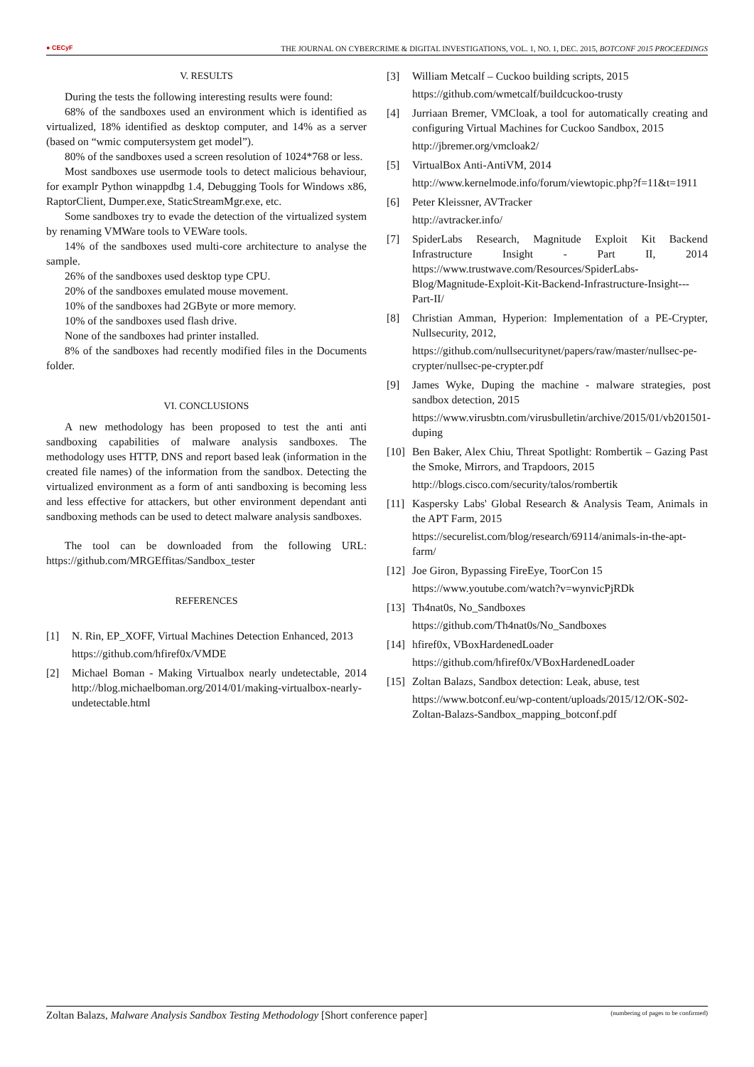● CECyF THE JOURNAL ON CYBERCRIME & DIGITAL INVESTIGATIONS, VOL. 1, NO. 1, DEC. 2015, BOTCONF 2015 PROCEEDINGS
V. RESULTS
During the tests the following interesting results were found:
68% of the sandboxes used an environment which is identified as virtualized, 18% identified as desktop computer, and 14% as a server (based on “wmic computersystem get model”).
80% of the sandboxes used a screen resolution of 1024*768 or less.
Most sandboxes use usermode tools to detect malicious behaviour, for examplr Python winappdbg 1.4, Debugging Tools for Windows x86, RaptorClient, Dumper.exe, StaticStreamMgr.exe, etc.
Some sandboxes try to evade the detection of the virtualized system by renaming VMWare tools to VEWare tools.
14% of the sandboxes used multi-core architecture to analyse the sample.
26% of the sandboxes used desktop type CPU.
20% of the sandboxes emulated mouse movement.
10% of the sandboxes had 2GByte or more memory.
10% of the sandboxes used flash drive.
None of the sandboxes had printer installed.
8% of the sandboxes had recently modified files in the Documents folder.
VI. CONCLUSIONS
A new methodology has been proposed to test the anti anti sandboxing capabilities of malware analysis sandboxes. The methodology uses HTTP, DNS and report based leak (information in the created file names) of the information from the sandbox. Detecting the virtualized environment as a form of anti sandboxing is becoming less and less effective for attackers, but other environment dependant anti sandboxing methods can be used to detect malware analysis sandboxes.
The tool can be downloaded from the following URL: https://github.com/MRGEffitas/Sandbox_tester
REFERENCES
[1] N. Rin, EP_XOFF, Virtual Machines Detection Enhanced, 2013
https://github.com/hfiref0x/VMDE
[2] Michael Boman - Making Virtualbox nearly undetectable, 2014 http://blog.michaelboman.org/2014/01/making-virtualbox-nearly-undetectable.html
[3] William Metcalf – Cuckoo building scripts, 2015
https://github.com/wmetcalf/buildcuckoo-trusty
[4] Jurriaan Bremer, VMCloak, a tool for automatically creating and configuring Virtual Machines for Cuckoo Sandbox, 2015
http://jbremer.org/vmcloak2/
[5] VirtualBox Anti-AntiVM, 2014
http://www.kernelmode.info/forum/viewtopic.php?f=11&t=1911
[6] Peter Kleissner, AVTracker
http://avtracker.info/
[7] SpiderLabs Research, Magnitude Exploit Kit Backend Infrastructure Insight - Part II, 2014 https://www.trustwave.com/Resources/SpiderLabs-Blog/Magnitude-Exploit-Kit-Backend-Infrastructure-Insight---Part-II/
[8] Christian Amman, Hyperion: Implementation of a PE-Crypter, Nullsecurity, 2012,
https://github.com/nullsecuritynet/papers/raw/master/nullsec-pe-crypter/nullsec-pe-crypter.pdf
[9] James Wyke, Duping the machine - malware strategies, post sandbox detection, 2015
https://www.virusbtn.com/virusbulletin/archive/2015/01/vb201501-duping
[10]
Ben Baker, Alex Chiu, Threat Spotlight: Rombertik – Gazing Past the Smoke, Mirrors, and Trapdoors, 2015
http://blogs.cisco.com/security/talos/rombertik
[11]
Kaspersky Labs' Global Research & Analysis Team, Animals in the APT Farm, 2015
https://securelist.com/blog/research/69114/animals-in-the-apt-farm/
[12]
Joe Giron, Bypassing FireEye, ToorCon 15
https://www.youtube.com/watch?v=wynvicPjRDk
[13]
Th4nat0s, No_Sandboxes
https://github.com/Th4nat0s/No_Sandboxes
[14]
hfiref0x, VBoxHardenedLoader
https://github.com/hfiref0x/VBoxHardenedLoader
[15]
Zoltan Balazs, Sandbox detection: Leak, abuse, test
https://www.botconf.eu/wp-content/uploads/2015/12/OK-S02-Zoltan-Balazs-Sandbox_mapping_botconf.pdf
Zoltan Balazs, Malware Analysis Sandbox Testing Methodology [Short conference paper] (numbering of pages to be confirmed)